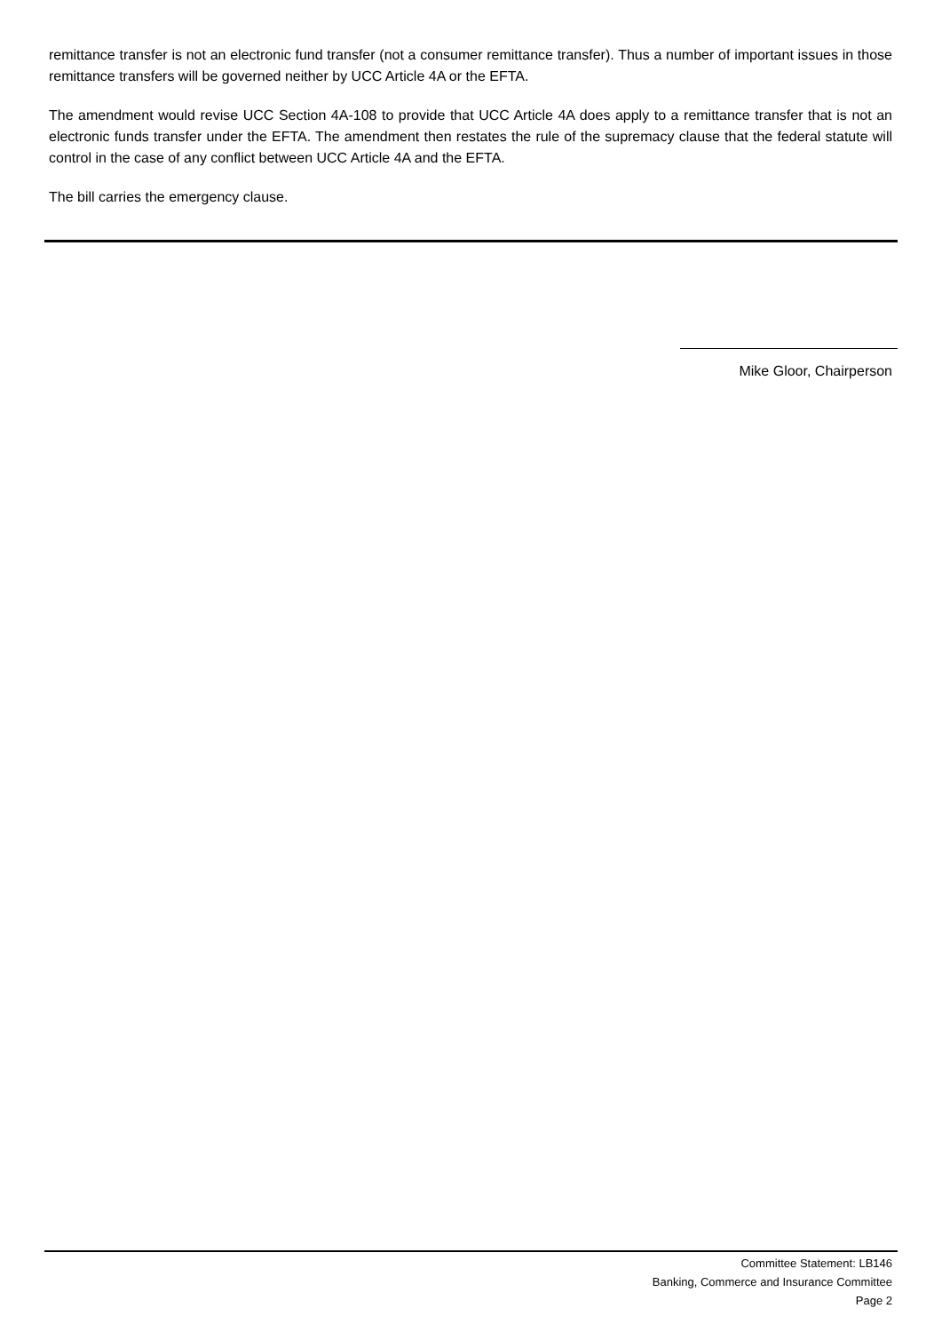remittance transfer is not an electronic fund transfer (not a consumer remittance transfer). Thus a number of important issues in those remittance transfers will be governed neither by UCC Article 4A or the EFTA.
The amendment would revise UCC Section 4A-108 to provide that UCC Article 4A does apply to a remittance transfer that is not an electronic funds transfer under the EFTA. The amendment then restates the rule of the supremacy clause that the federal statute will control in the case of any conflict between UCC Article 4A and the EFTA.
The bill carries the emergency clause.
Mike Gloor, Chairperson
Committee Statement: LB146
Banking, Commerce and Insurance Committee
Page 2